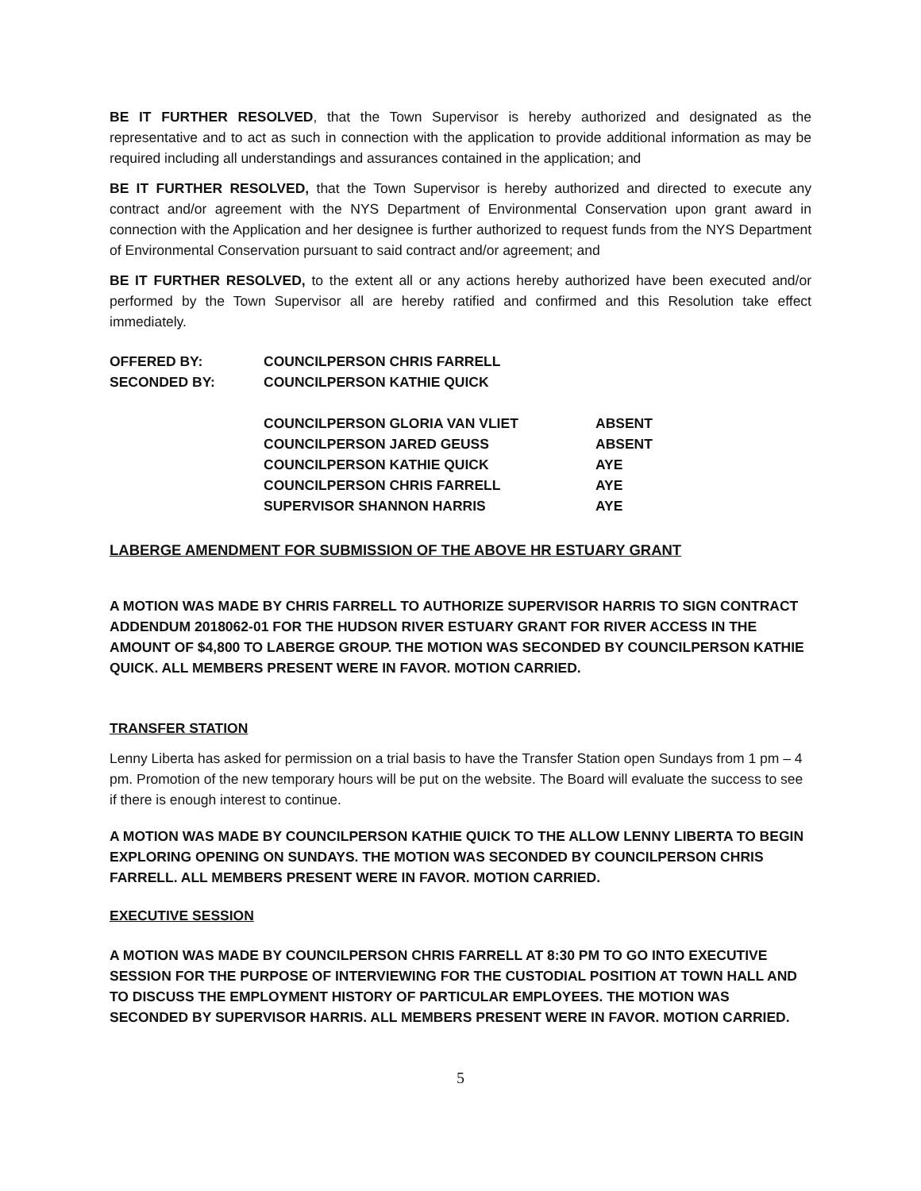BE IT FURTHER RESOLVED, that the Town Supervisor is hereby authorized and designated as the representative and to act as such in connection with the application to provide additional information as may be required including all understandings and assurances contained in the application; and
BE IT FURTHER RESOLVED, that the Town Supervisor is hereby authorized and directed to execute any contract and/or agreement with the NYS Department of Environmental Conservation upon grant award in connection with the Application and her designee is further authorized to request funds from the NYS Department of Environmental Conservation pursuant to said contract and/or agreement; and
BE IT FURTHER RESOLVED, to the extent all or any actions hereby authorized have been executed and/or performed by the Town Supervisor all are hereby ratified and confirmed and this Resolution take effect immediately.
| OFFERED BY: | COUNCILPERSON CHRIS FARRELL | |
| SECONDED BY: | COUNCILPERSON KATHIE QUICK | |
| | COUNCILPERSON GLORIA VAN VLIET | ABSENT |
| | COUNCILPERSON JARED GEUSS | ABSENT |
| | COUNCILPERSON KATHIE QUICK | AYE |
| | COUNCILPERSON CHRIS FARRELL | AYE |
| | SUPERVISOR SHANNON HARRIS | AYE |
LABERGE AMENDMENT FOR SUBMISSION OF THE ABOVE HR ESTUARY GRANT
A MOTION WAS MADE BY CHRIS FARRELL TO AUTHORIZE SUPERVISOR HARRIS TO SIGN CONTRACT ADDENDUM 2018062-01 FOR THE HUDSON RIVER ESTUARY GRANT FOR RIVER ACCESS IN THE AMOUNT OF $4,800 TO LABERGE GROUP. THE MOTION WAS SECONDED BY COUNCILPERSON KATHIE QUICK. ALL MEMBERS PRESENT WERE IN FAVOR. MOTION CARRIED.
TRANSFER STATION
Lenny Liberta has asked for permission on a trial basis to have the Transfer Station open Sundays from 1 pm – 4 pm. Promotion of the new temporary hours will be put on the website. The Board will evaluate the success to see if there is enough interest to continue.
A MOTION WAS MADE BY COUNCILPERSON KATHIE QUICK TO THE ALLOW LENNY LIBERTA TO BEGIN EXPLORING OPENING ON SUNDAYS. THE MOTION WAS SECONDED BY COUNCILPERSON CHRIS FARRELL. ALL MEMBERS PRESENT WERE IN FAVOR. MOTION CARRIED.
EXECUTIVE SESSION
A MOTION WAS MADE BY COUNCILPERSON CHRIS FARRELL AT 8:30 PM TO GO INTO EXECUTIVE SESSION FOR THE PURPOSE OF INTERVIEWING FOR THE CUSTODIAL POSITION AT TOWN HALL AND TO DISCUSS THE EMPLOYMENT HISTORY OF PARTICULAR EMPLOYEES. THE MOTION WAS SECONDED BY SUPERVISOR HARRIS. ALL MEMBERS PRESENT WERE IN FAVOR. MOTION CARRIED.
5